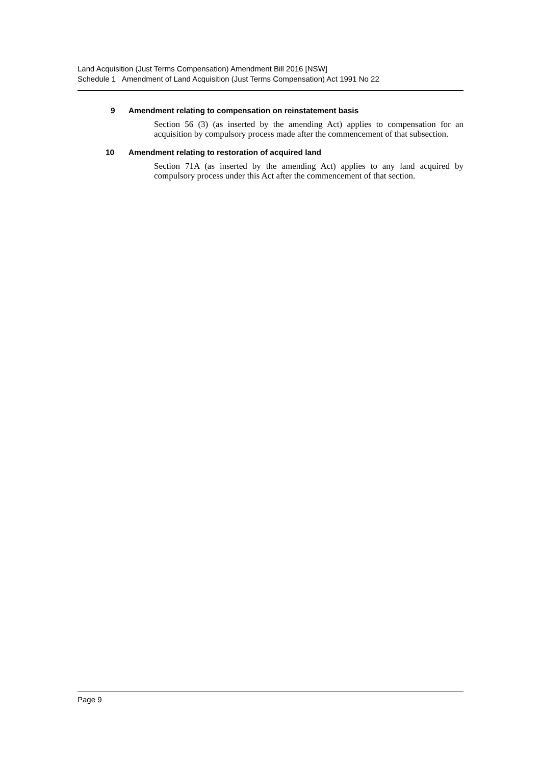Land Acquisition (Just Terms Compensation) Amendment Bill 2016 [NSW]
Schedule 1 Amendment of Land Acquisition (Just Terms Compensation) Act 1991 No 22
9 Amendment relating to compensation on reinstatement basis
Section 56 (3) (as inserted by the amending Act) applies to compensation for an acquisition by compulsory process made after the commencement of that subsection.
10 Amendment relating to restoration of acquired land
Section 71A (as inserted by the amending Act) applies to any land acquired by compulsory process under this Act after the commencement of that section.
Page 9